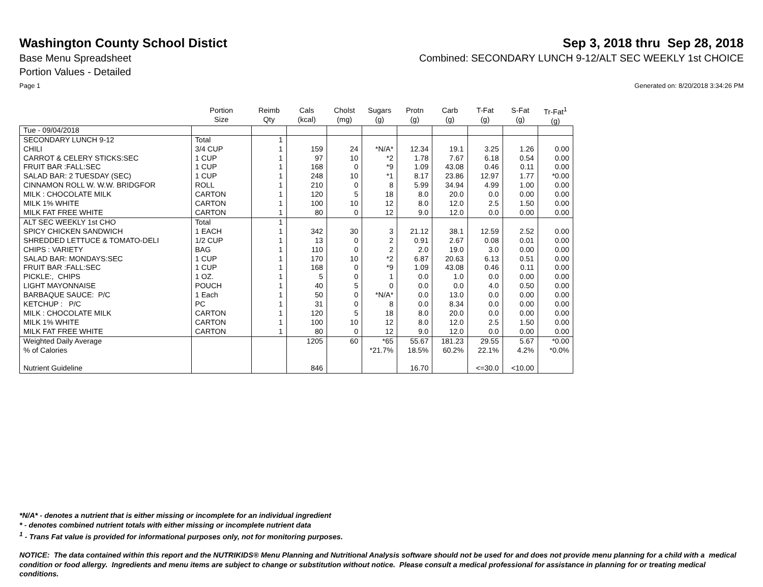Washington County School Distict
Sep 3, 2018 thru Sep 28, 2018
Base Menu Spreadsheet Combined: SECONDARY LUNCH 9-12/ALT SEC WEEKLY 1st CHOICE
Portion Values - Detailed
Page 1 Generated on: 8/20/2018 3:34:26 PM
| | Portion Size | Reimb Qty | Cals (kcal) | Cholst (mg) | Sugars (g) | Protn (g) | Carb (g) | T-Fat (g) | S-Fat (g) | Tr-Fat<sup>1</sup> (g) |
| --- | --- | --- | --- | --- | --- | --- | --- | --- | --- | --- |
| Tue - 09/04/2018 | | | | | | | | | | |
| SECONDARY LUNCH 9-12 | Total | 1 | | | | | | | | |
| CHILI | 3/4 CUP | 1 | 159 | 24 | *N/A* | 12.34 | 19.1 | 3.25 | 1.26 | 0.00 |
| CARROT & CELERY STICKS:SEC | 1 CUP | 1 | 97 | 10 | *2 | 1.78 | 7.67 | 6.18 | 0.54 | 0.00 |
| FRUIT BAR :FALL:SEC | 1 CUP | 1 | 168 | 0 | *9 | 1.09 | 43.08 | 0.46 | 0.11 | 0.00 |
| SALAD BAR: 2 TUESDAY (SEC) | 1 CUP | 1 | 248 | 10 | *1 | 8.17 | 23.86 | 12.97 | 1.77 | *0.00 |
| CINNAMON ROLL W. W.W. BRIDGFOR | ROLL | 1 | 210 | 0 | 8 | 5.99 | 34.94 | 4.99 | 1.00 | 0.00 |
| MILK : CHOCOLATE MILK | CARTON | 1 | 120 | 5 | 18 | 8.0 | 20.0 | 0.0 | 0.00 | 0.00 |
| MILK 1% WHITE | CARTON | 1 | 100 | 10 | 12 | 8.0 | 12.0 | 2.5 | 1.50 | 0.00 |
| MILK FAT FREE WHITE | CARTON | 1 | 80 | 0 | 12 | 9.0 | 12.0 | 0.0 | 0.00 | 0.00 |
| ALT SEC WEEKLY 1st CHO | Total | 1 | | | | | | | | |
| SPICY CHICKEN SANDWICH | 1 EACH | 1 | 342 | 30 | 3 | 21.12 | 38.1 | 12.59 | 2.52 | 0.00 |
| SHREDDED LETTUCE & TOMATO-DELI | 1/2 CUP | 1 | 13 | 0 | 2 | 0.91 | 2.67 | 0.08 | 0.01 | 0.00 |
| CHIPS : VARIETY | BAG | 1 | 110 | 0 | 2 | 2.0 | 19.0 | 3.0 | 0.00 | 0.00 |
| SALAD BAR: MONDAYS:SEC | 1 CUP | 1 | 170 | 10 | *2 | 6.87 | 20.63 | 6.13 | 0.51 | 0.00 |
| FRUIT BAR :FALL:SEC | 1 CUP | 1 | 168 | 0 | *9 | 1.09 | 43.08 | 0.46 | 0.11 | 0.00 |
| PICKLE:, CHIPS | 1 OZ. | 1 | 5 | 0 | 1 | 0.0 | 1.0 | 0.0 | 0.00 | 0.00 |
| LIGHT MAYONNAISE | POUCH | 1 | 40 | 5 | 0 | 0.0 | 0.0 | 4.0 | 0.50 | 0.00 |
| BARBAQUE SAUCE: P/C | 1 Each | 1 | 50 | 0 | *N/A* | 0.0 | 13.0 | 0.0 | 0.00 | 0.00 |
| KETCHUP : P/C | PC | 1 | 31 | 0 | 8 | 0.0 | 8.34 | 0.0 | 0.00 | 0.00 |
| MILK : CHOCOLATE MILK | CARTON | 1 | 120 | 5 | 18 | 8.0 | 20.0 | 0.0 | 0.00 | 0.00 |
| MILK 1% WHITE | CARTON | 1 | 100 | 10 | 12 | 8.0 | 12.0 | 2.5 | 1.50 | 0.00 |
| MILK FAT FREE WHITE | CARTON | 1 | 80 | 0 | 12 | 9.0 | 12.0 | 0.0 | 0.00 | 0.00 |
| Weighted Daily Average | | | 1205 | 60 | *65 | 55.67 | 181.23 | 29.55 | 5.67 | *0.00 |
| % of Calories | | | | | *21.7% | 18.5% | 60.2% | 22.1% | 4.2% | *0.0% |
| Nutrient Guideline | | | 846 | | | 16.70 | | <=30.0 | <10.00 | |
*N/A* - denotes a nutrient that is either missing or incomplete for an individual ingredient
* - denotes combined nutrient totals with either missing or incomplete nutrient data
<sup>1</sup> - Trans Fat value is provided for informational purposes only, not for monitoring purposes.
NOTICE: The data contained within this report and the NUTRIKIDS® Menu Planning and Nutritional Analysis software should not be used for and does not provide menu planning for a child with a medical condition or food allergy. Ingredients and menu items are subject to change or substitution without notice. Please consult a medical professional for assistance in planning for or treating medical conditions.